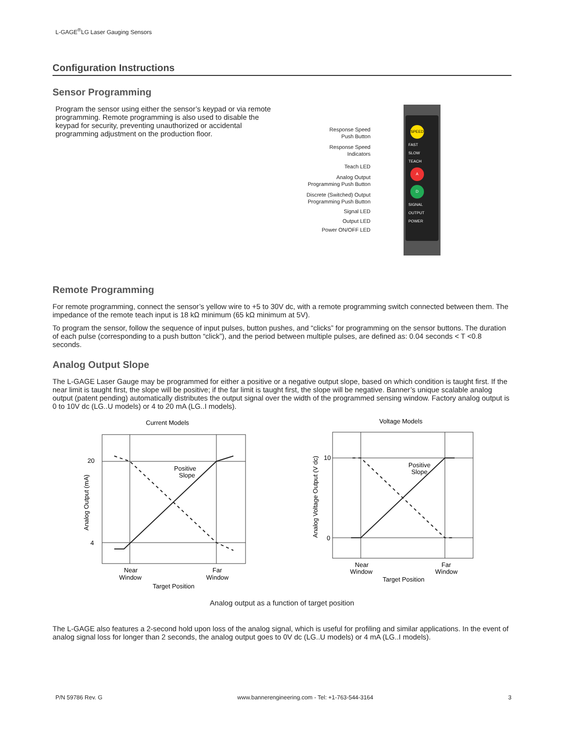L-GAGE<sup>®</sup>LG Laser Gauging Sensors
Configuration Instructions
Sensor Programming
Program the sensor using either the sensor’s keypad or via remote programming. Remote programming is also used to disable the keypad for security, preventing unauthorized or accidental programming adjustment on the production floor.
Response Speed
Push Button
Response Speed
Indicators
Teach LED
Analog Output
Programming Push Button
Discrete (Switched) Output
Programming Push Button
Signal LED
Output LED
Power ON/OFF LED
SPEED
FAST
SLOW
TEACH
A
D
SIGNAL
OUTPUT
POWER
Remote Programming
For remote programming, connect the sensor’s yellow wire to +5 to 30V dc, with a remote programming switch connected between them. The impedance of the remote teach input is 18 kΩ minimum (65 kΩ minimum at 5V).
To program the sensor, follow the sequence of input pulses, button pushes, and “clicks” for programming on the sensor buttons. The duration of each pulse (corresponding to a push button “click”), and the period between multiple pulses, are defined as: 0.04 seconds < T <0.8 seconds.
Analog Output Slope
The L-GAGE Laser Gauge may be programmed for either a positive or a negative output slope, based on which condition is taught first. If the near limit is taught first, the slope will be positive; if the far limit is taught first, the slope will be negative. Banner’s unique scalable analog output (patent pending) automatically distributes the output signal over the width of the programmed sensing window. Factory analog output is 0 to 10V dc (LG..U models) or 4 to 20 mA (LG..I models).
Current Models
20
4
Positive
Slope
Near
Window
Far
Window
Target Position
Analog Output (mA)
Voltage Models
10
0
Positive
Slope
Near
Window
Far
Window
Target Position
Analog Voltage Output (V dc)
Analog output as a function of target position
The L-GAGE also features a 2-second hold upon loss of the analog signal, which is useful for profiling and similar applications. In the event of analog signal loss for longer than 2 seconds, the analog output goes to 0V dc (LG..U models) or 4 mA (LG..I models).
P/N 59786 Rev. G www.bannerengineering.com - Tel: +1-763-544-3164 3